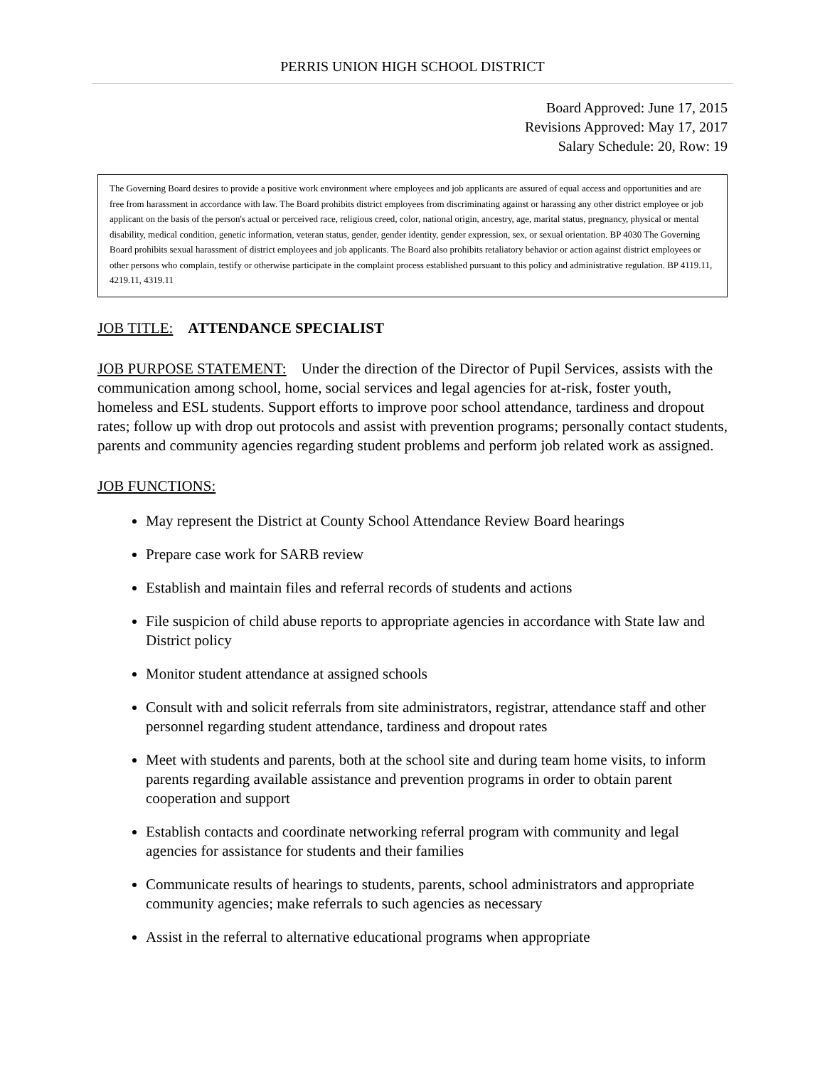PERRIS UNION HIGH SCHOOL DISTRICT
Board Approved: June 17, 2015
Revisions Approved: May 17, 2017
Salary Schedule: 20, Row: 19
The Governing Board desires to provide a positive work environment where employees and job applicants are assured of equal access and opportunities and are free from harassment in accordance with law. The Board prohibits district employees from discriminating against or harassing any other district employee or job applicant on the basis of the person's actual or perceived race, religious creed, color, national origin, ancestry, age, marital status, pregnancy, physical or mental disability, medical condition, genetic information, veteran status, gender, gender identity, gender expression, sex, or sexual orientation. BP 4030 The Governing Board prohibits sexual harassment of district employees and job applicants. The Board also prohibits retaliatory behavior or action against district employees or other persons who complain, testify or otherwise participate in the complaint process established pursuant to this policy and administrative regulation. BP 4119.11, 4219.11, 4319.11
JOB TITLE: ATTENDANCE SPECIALIST
JOB PURPOSE STATEMENT: Under the direction of the Director of Pupil Services, assists with the communication among school, home, social services and legal agencies for at-risk, foster youth, homeless and ESL students. Support efforts to improve poor school attendance, tardiness and dropout rates; follow up with drop out protocols and assist with prevention programs; personally contact students, parents and community agencies regarding student problems and perform job related work as assigned.
JOB FUNCTIONS:
May represent the District at County School Attendance Review Board hearings
Prepare case work for SARB review
Establish and maintain files and referral records of students and actions
File suspicion of child abuse reports to appropriate agencies in accordance with State law and District policy
Monitor student attendance at assigned schools
Consult with and solicit referrals from site administrators, registrar, attendance staff and other personnel regarding student attendance, tardiness and dropout rates
Meet with students and parents, both at the school site and during team home visits, to inform parents regarding available assistance and prevention programs in order to obtain parent cooperation and support
Establish contacts and coordinate networking referral program with community and legal agencies for assistance for students and their families
Communicate results of hearings to students, parents, school administrators and appropriate community agencies; make referrals to such agencies as necessary
Assist in the referral to alternative educational programs when appropriate